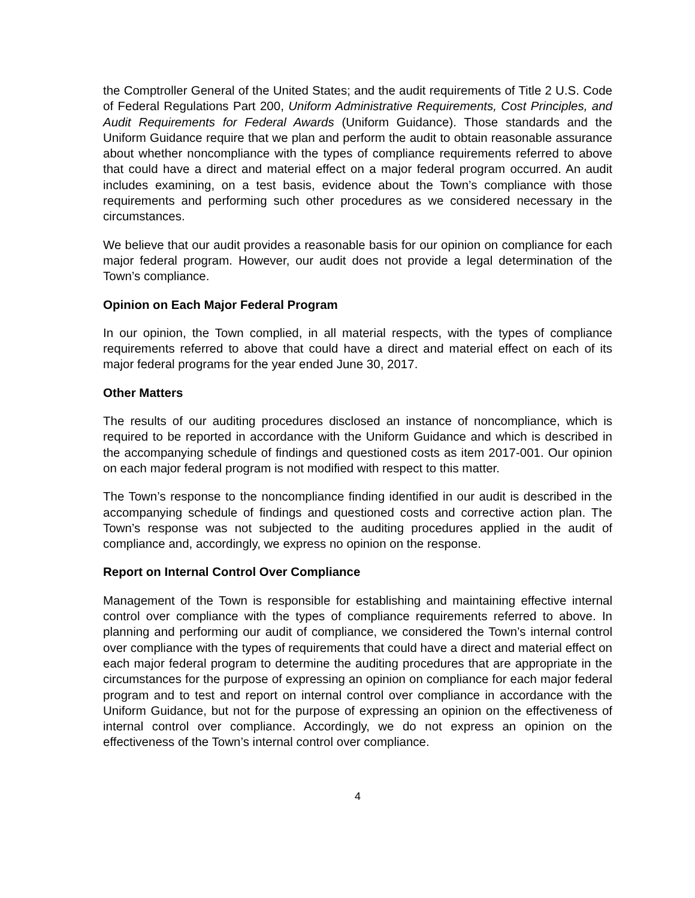the Comptroller General of the United States; and the audit requirements of Title 2 U.S. Code of Federal Regulations Part 200, Uniform Administrative Requirements, Cost Principles, and Audit Requirements for Federal Awards (Uniform Guidance). Those standards and the Uniform Guidance require that we plan and perform the audit to obtain reasonable assurance about whether noncompliance with the types of compliance requirements referred to above that could have a direct and material effect on a major federal program occurred. An audit includes examining, on a test basis, evidence about the Town’s compliance with those requirements and performing such other procedures as we considered necessary in the circumstances.
We believe that our audit provides a reasonable basis for our opinion on compliance for each major federal program. However, our audit does not provide a legal determination of the Town’s compliance.
Opinion on Each Major Federal Program
In our opinion, the Town complied, in all material respects, with the types of compliance requirements referred to above that could have a direct and material effect on each of its major federal programs for the year ended June 30, 2017.
Other Matters
The results of our auditing procedures disclosed an instance of noncompliance, which is required to be reported in accordance with the Uniform Guidance and which is described in the accompanying schedule of findings and questioned costs as item 2017-001. Our opinion on each major federal program is not modified with respect to this matter.
The Town’s response to the noncompliance finding identified in our audit is described in the accompanying schedule of findings and questioned costs and corrective action plan. The Town’s response was not subjected to the auditing procedures applied in the audit of compliance and, accordingly, we express no opinion on the response.
Report on Internal Control Over Compliance
Management of the Town is responsible for establishing and maintaining effective internal control over compliance with the types of compliance requirements referred to above. In planning and performing our audit of compliance, we considered the Town’s internal control over compliance with the types of requirements that could have a direct and material effect on each major federal program to determine the auditing procedures that are appropriate in the circumstances for the purpose of expressing an opinion on compliance for each major federal program and to test and report on internal control over compliance in accordance with the Uniform Guidance, but not for the purpose of expressing an opinion on the effectiveness of internal control over compliance. Accordingly, we do not express an opinion on the effectiveness of the Town’s internal control over compliance.
4